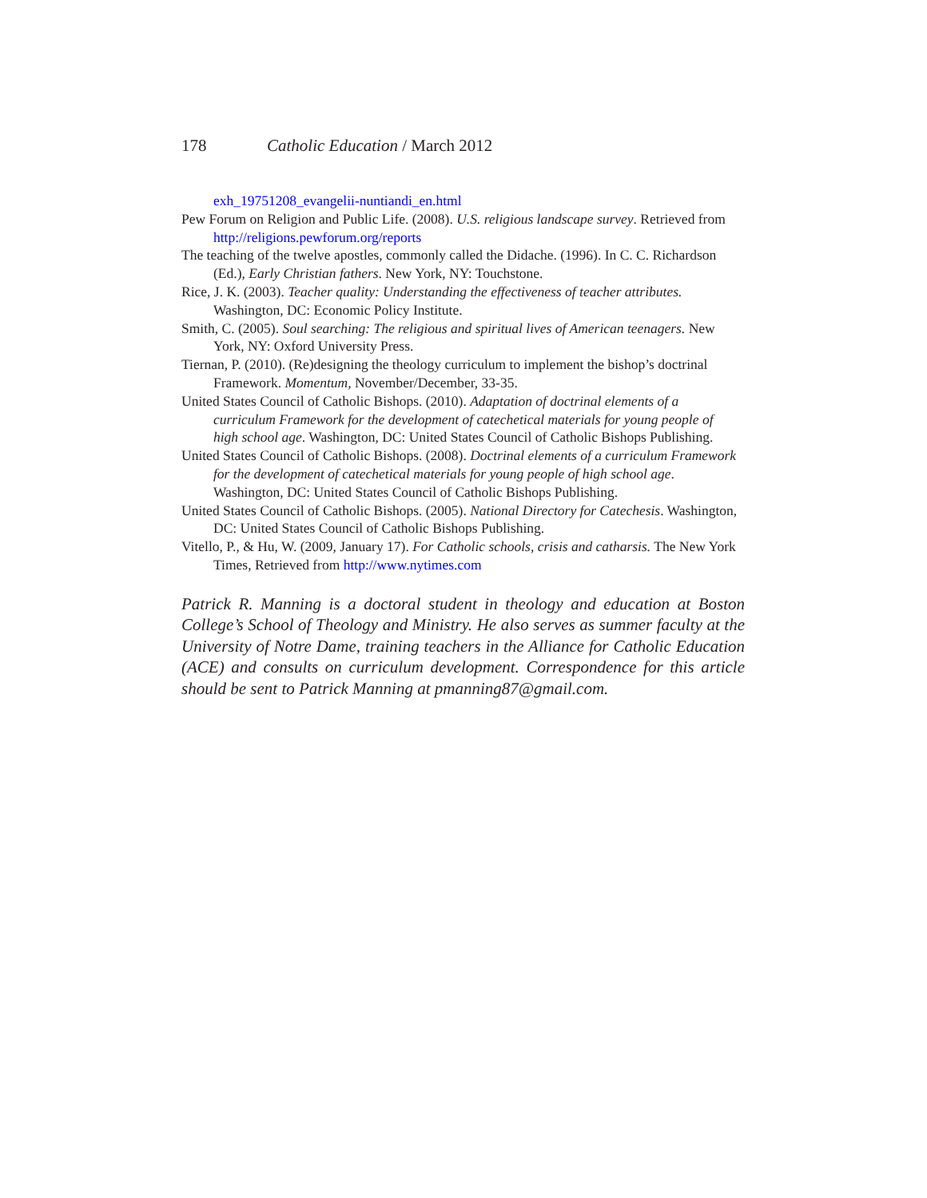178 Catholic Education / March 2012
exh_19751208_evangelii-nuntiandi_en.html
Pew Forum on Religion and Public Life. (2008). U.S. religious landscape survey. Retrieved from http://religions.pewforum.org/reports
The teaching of the twelve apostles, commonly called the Didache. (1996). In C. C. Richardson (Ed.), Early Christian fathers. New York, NY: Touchstone.
Rice, J. K. (2003). Teacher quality: Understanding the effectiveness of teacher attributes. Washington, DC: Economic Policy Institute.
Smith, C. (2005). Soul searching: The religious and spiritual lives of American teenagers. New York, NY: Oxford University Press.
Tiernan, P. (2010). (Re)designing the theology curriculum to implement the bishop’s doctrinal Framework. Momentum, November/December, 33-35.
United States Council of Catholic Bishops. (2010). Adaptation of doctrinal elements of a curriculum Framework for the development of catechetical materials for young people of high school age. Washington, DC: United States Council of Catholic Bishops Publishing.
United States Council of Catholic Bishops. (2008). Doctrinal elements of a curriculum Framework for the development of catechetical materials for young people of high school age. Washington, DC: United States Council of Catholic Bishops Publishing.
United States Council of Catholic Bishops. (2005). National Directory for Catechesis. Washington, DC: United States Council of Catholic Bishops Publishing.
Vitello, P., & Hu, W. (2009, January 17). For Catholic schools, crisis and catharsis. The New York Times, Retrieved from http://www.nytimes.com
Patrick R. Manning is a doctoral student in theology and education at Boston College’s School of Theology and Ministry. He also serves as summer faculty at the University of Notre Dame, training teachers in the Alliance for Catholic Education (ACE) and consults on curriculum development. Correspondence for this article should be sent to Patrick Manning at pmanning87@gmail.com.